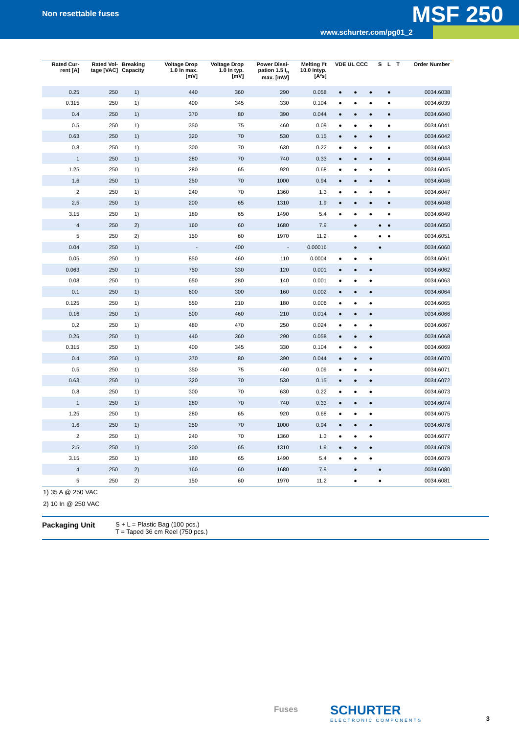Non resettable fuses MSF 250
www.schurter.com/pg01_2
| Rated Cur- rent [A] | Rated Vol- tage [VAC] | Breaking Capacity | Voltage Drop 1.0 In max. [mV] | Voltage Drop 1.0 In typ. [mV] | Power Dissi- pation 1.5 I<sub>n</sub> max. [mW] | Melting I²t 10.0 Intyp. [A²s] | VDE UL CCC | | | S | L | T | Order Number |
| --- | --- | --- | --- | --- | --- | --- | --- | --- | --- | --- | --- | --- | --- |
| 0.25 | 250 | 1) | 440 | 360 | 290 | 0.058 | ● | ● | ● | | ● | | 0034.6038 |
| 0.315 | 250 | 1) | 400 | 345 | 330 | 0.104 | ● | ● | ● | | ● | | 0034.6039 |
| 0.4 | 250 | 1) | 370 | 80 | 390 | 0.044 | ● | ● | ● | | ● | | 0034.6040 |
| 0.5 | 250 | 1) | 350 | 75 | 460 | 0.09 | ● | ● | ● | | ● | | 0034.6041 |
| 0.63 | 250 | 1) | 320 | 70 | 530 | 0.15 | ● | ● | ● | | ● | | 0034.6042 |
| 0.8 | 250 | 1) | 300 | 70 | 630 | 0.22 | ● | ● | ● | | ● | | 0034.6043 |
| 1 | 250 | 1) | 280 | 70 | 740 | 0.33 | ● | ● | ● | | ● | | 0034.6044 |
| 1.25 | 250 | 1) | 280 | 65 | 920 | 0.68 | ● | ● | ● | | ● | | 0034.6045 |
| 1.6 | 250 | 1) | 250 | 70 | 1000 | 0.94 | ● | ● | ● | | ● | | 0034.6046 |
| 2 | 250 | 1) | 240 | 70 | 1360 | 1.3 | ● | ● | ● | | ● | | 0034.6047 |
| 2.5 | 250 | 1) | 200 | 65 | 1310 | 1.9 | ● | ● | ● | | ● | | 0034.6048 |
| 3.15 | 250 | 1) | 180 | 65 | 1490 | 5.4 | ● | ● | ● | | ● | | 0034.6049 |
| 4 | 250 | 2) | 160 | 60 | 1680 | 7.9 | | ● | | ● | ● | | 0034.6050 |
| 5 | 250 | 2) | 150 | 60 | 1970 | 11.2 | | ● | | ● | ● | | 0034.6051 |
| 0.04 | 250 | 1) | - | 400 | - | 0.00016 | | ● | | ● | | | 0034.6060 |
| 0.05 | 250 | 1) | 850 | 460 | 110 | 0.0004 | ● | ● | ● | | | | 0034.6061 |
| 0.063 | 250 | 1) | 750 | 330 | 120 | 0.001 | ● | ● | ● | | | | 0034.6062 |
| 0.08 | 250 | 1) | 650 | 280 | 140 | 0.001 | ● | ● | ● | | | | 0034.6063 |
| 0.1 | 250 | 1) | 600 | 300 | 160 | 0.002 | ● | ● | ● | | | | 0034.6064 |
| 0.125 | 250 | 1) | 550 | 210 | 180 | 0.006 | ● | ● | ● | | | | 0034.6065 |
| 0.16 | 250 | 1) | 500 | 460 | 210 | 0.014 | ● | ● | ● | | | | 0034.6066 |
| 0.2 | 250 | 1) | 480 | 470 | 250 | 0.024 | ● | ● | ● | | | | 0034.6067 |
| 0.25 | 250 | 1) | 440 | 360 | 290 | 0.058 | ● | ● | ● | | | | 0034.6068 |
| 0.315 | 250 | 1) | 400 | 345 | 330 | 0.104 | ● | ● | ● | | | | 0034.6069 |
| 0.4 | 250 | 1) | 370 | 80 | 390 | 0.044 | ● | ● | ● | | | | 0034.6070 |
| 0.5 | 250 | 1) | 350 | 75 | 460 | 0.09 | ● | ● | ● | | | | 0034.6071 |
| 0.63 | 250 | 1) | 320 | 70 | 530 | 0.15 | ● | ● | ● | | | | 0034.6072 |
| 0.8 | 250 | 1) | 300 | 70 | 630 | 0.22 | ● | ● | ● | | | | 0034.6073 |
| 1 | 250 | 1) | 280 | 70 | 740 | 0.33 | ● | ● | ● | | | | 0034.6074 |
| 1.25 | 250 | 1) | 280 | 65 | 920 | 0.68 | ● | ● | ● | | | | 0034.6075 |
| 1.6 | 250 | 1) | 250 | 70 | 1000 | 0.94 | ● | ● | ● | | | | 0034.6076 |
| 2 | 250 | 1) | 240 | 70 | 1360 | 1.3 | ● | ● | ● | | | | 0034.6077 |
| 2.5 | 250 | 1) | 200 | 65 | 1310 | 1.9 | ● | ● | ● | | | | 0034.6078 |
| 3.15 | 250 | 1) | 180 | 65 | 1490 | 5.4 | ● | ● | ● | | | | 0034.6079 |
| 4 | 250 | 2) | 160 | 60 | 1680 | 7.9 | | ● | | ● | | | 0034.6080 |
| 5 | 250 | 2) | 150 | 60 | 1970 | 11.2 | | ● | | ● | | | 0034.6081 |
1) 35 A @ 250 VAC
2) 10 In @ 250 VAC
Packaging Unit
S + L = Plastic Bag (100 pcs.)
T = Taped 36 cm Reel (750 pcs.)
Fuses SCHURTER
ELECTRONIC COMPONENTS
3